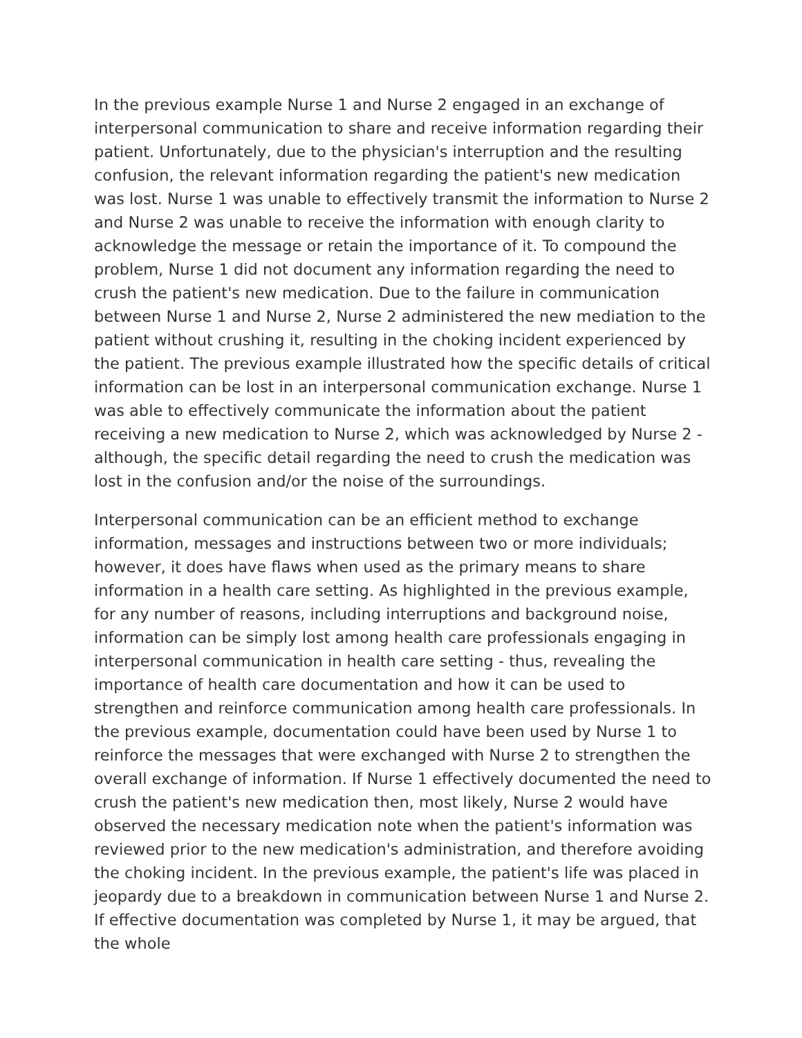In the previous example Nurse 1 and Nurse 2 engaged in an exchange of interpersonal communication to share and receive information regarding their patient. Unfortunately, due to the physician's interruption and the resulting confusion, the relevant information regarding the patient's new medication was lost. Nurse 1 was unable to effectively transmit the information to Nurse 2 and Nurse 2 was unable to receive the information with enough clarity to acknowledge the message or retain the importance of it. To compound the problem, Nurse 1 did not document any information regarding the need to crush the patient's new medication. Due to the failure in communication between Nurse 1 and Nurse 2, Nurse 2 administered the new mediation to the patient without crushing it, resulting in the choking incident experienced by the patient. The previous example illustrated how the specific details of critical information can be lost in an interpersonal communication exchange. Nurse 1 was able to effectively communicate the information about the patient receiving a new medication to Nurse 2, which was acknowledged by Nurse 2 - although, the specific detail regarding the need to crush the medication was lost in the confusion and/or the noise of the surroundings.
Interpersonal communication can be an efficient method to exchange information, messages and instructions between two or more individuals; however, it does have flaws when used as the primary means to share information in a health care setting. As highlighted in the previous example, for any number of reasons, including interruptions and background noise, information can be simply lost among health care professionals engaging in interpersonal communication in health care setting - thus, revealing the importance of health care documentation and how it can be used to strengthen and reinforce communication among health care professionals. In the previous example, documentation could have been used by Nurse 1 to reinforce the messages that were exchanged with Nurse 2 to strengthen the overall exchange of information. If Nurse 1 effectively documented the need to crush the patient's new medication then, most likely, Nurse 2 would have observed the necessary medication note when the patient's information was reviewed prior to the new medication's administration, and therefore avoiding the choking incident. In the previous example, the patient's life was placed in jeopardy due to a breakdown in communication between Nurse 1 and Nurse 2. If effective documentation was completed by Nurse 1, it may be argued, that the whole